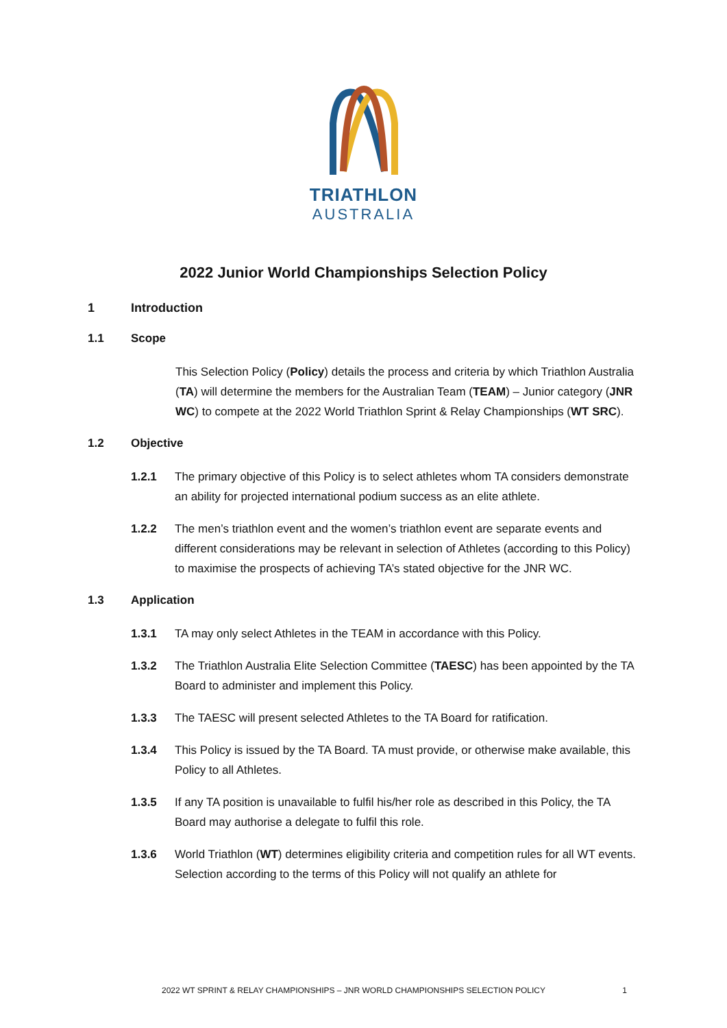TRIATHLON
AUSTRALIA
2022 Junior World Championships Selection Policy
1 Introduction
1.1 Scope
This Selection Policy (Policy) details the process and criteria by which Triathlon Australia (TA) will determine the members for the Australian Team (TEAM) – Junior category (JNR WC) to compete at the 2022 World Triathlon Sprint & Relay Championships (WT SRC).
1.2 Objective
1.2.1 The primary objective of this Policy is to select athletes whom TA considers demonstrate an ability for projected international podium success as an elite athlete.
1.2.2 The men’s triathlon event and the women’s triathlon event are separate events and different considerations may be relevant in selection of Athletes (according to this Policy) to maximise the prospects of achieving TA’s stated objective for the JNR WC.
1.3 Application
1.3.1 TA may only select Athletes in the TEAM in accordance with this Policy.
1.3.2 The Triathlon Australia Elite Selection Committee (TAESC) has been appointed by the TA Board to administer and implement this Policy.
1.3.3 The TAESC will present selected Athletes to the TA Board for ratification.
1.3.4 This Policy is issued by the TA Board. TA must provide, or otherwise make available, this Policy to all Athletes.
1.3.5 If any TA position is unavailable to fulfil his/her role as described in this Policy, the TA Board may authorise a delegate to fulfil this role.
1.3.6 World Triathlon (WT) determines eligibility criteria and competition rules for all WT events. Selection according to the terms of this Policy will not qualify an athlete for
2022 WT SPRINT & RELAY CHAMPIONSHIPS – JNR WORLD CHAMPIONSHIPS SELECTION POLICY 1